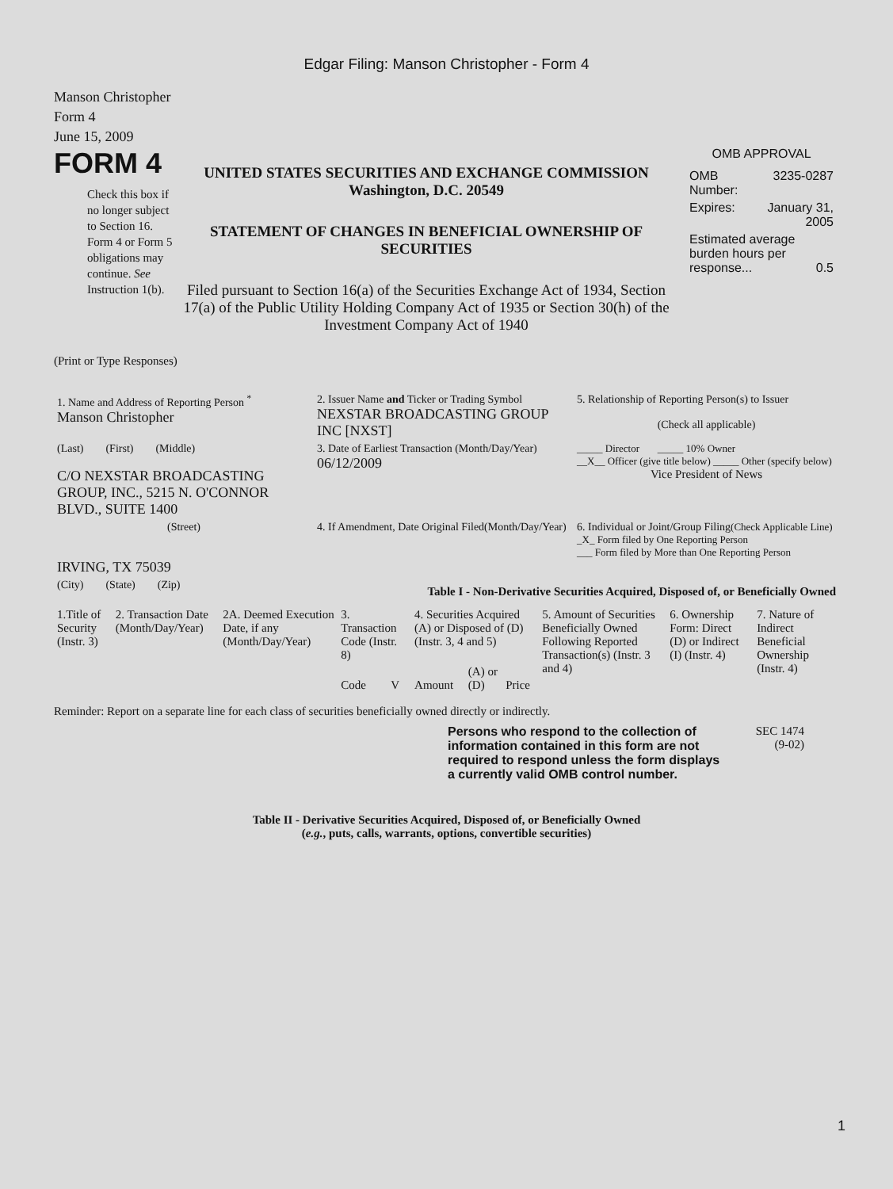Edgar Filing: Manson Christopher - Form 4
Manson Christopher
Form 4
June 15, 2009
FORM 4
Check this box if no longer subject to Section 16. Form 4 or Form 5 obligations may continue. See Instruction 1(b).
UNITED STATES SECURITIES AND EXCHANGE COMMISSION
Washington, D.C. 20549
STATEMENT OF CHANGES IN BENEFICIAL OWNERSHIP OF SECURITIES
Filed pursuant to Section 16(a) of the Securities Exchange Act of 1934, Section 17(a) of the Public Utility Holding Company Act of 1935 or Section 30(h) of the Investment Company Act of 1940
OMB APPROVAL
| OMB Number: | 3235-0287 |
| Expires: | January 31, 2005 |
| Estimated average burden hours per response... 0.5 | |
(Print or Type Responses)
| 1. Name and Address of Reporting Person <sup>*</sup> Manson Christopher | 2. Issuer Name and Ticker or Trading Symbol NEXSTAR BROADCASTING GROUP INC [NXST] | 5. Relationship of Reporting Person(s) to Issuer (Check all applicable) |
| (Last) (First) (Middle) C/O NEXSTAR BROADCASTING GROUP, INC., 5215 N. O'CONNOR BLVD., SUITE 1400 | 3. Date of Earliest Transaction (Month/Day/Year) 06/12/2009 | _____ Director _____ 10% Owner __X__ Officer (give title below) _____ Other (specify below) Vice President of News |
| (Street) IRVING, TX 75039 | 4. If Amendment, Date Original Filed(Month/Day/Year) | 6. Individual or Joint/Group Filing (Check Applicable Line) _X_ Form filed by One Reporting Person ___ Form filed by More than One Reporting Person |
| (City) (State) (Zip) | Table I - Non-Derivative Securities Acquired, Disposed of, or Beneficially Owned | |
| 1.Title of Security (Instr. 3) | 2. Transaction Date (Month/Day/Year) | 2A. Deemed Execution Date, if any (Month/Day/Year) | 3. Transaction Code (Instr. 8) | | 4. Securities Acquired (A) or Disposed of (D) (Instr. 3, 4 and 5) | | | 5. Amount of Securities Beneficially Owned Following Reported Transaction(s) (Instr. 3 and 4) | 6. Ownership Form: Direct (D) or Indirect (I) (Instr. 4) | 7. Nature of Indirect Beneficial Ownership (Instr. 4) |
| --- | --- | --- | --- | --- | --- | --- | --- | --- | --- | --- |
| | | | Code | V | Amount | (A) or (D) | Price | | | |
Reminder: Report on a separate line for each class of securities beneficially owned directly or indirectly.
Persons who respond to the collection of information contained in this form are not required to respond unless the form displays a currently valid OMB control number.
SEC 1474
(9-02)
Table II - Derivative Securities Acquired, Disposed of, or Beneficially Owned
(e.g., puts, calls, warrants, options, convertible securities)
1